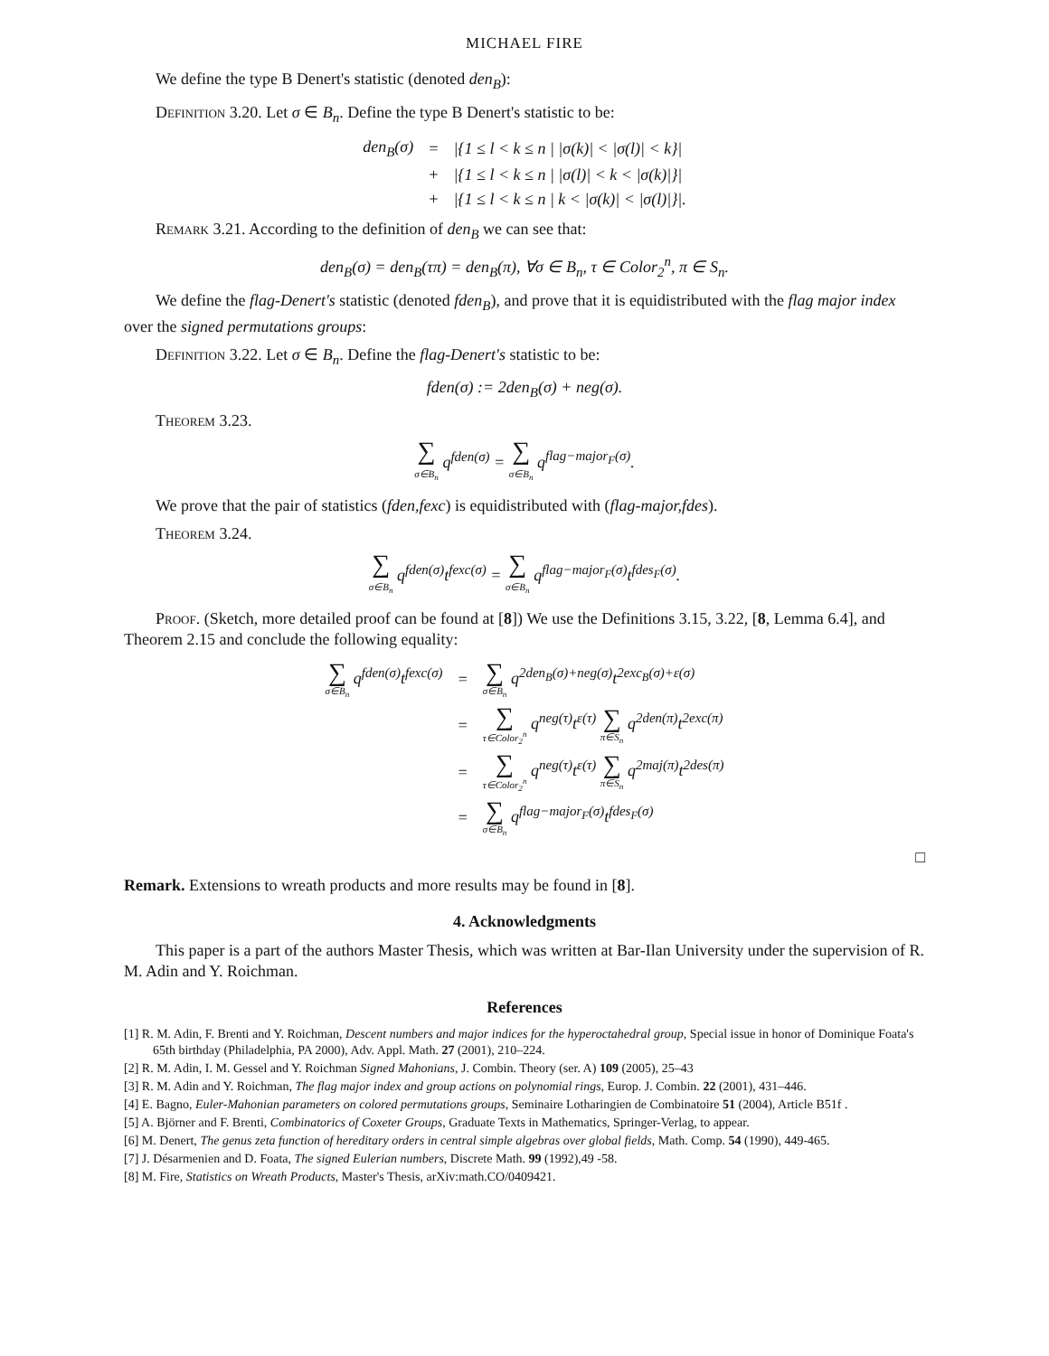MICHAEL FIRE
We define the type B Denert's statistic (denoted den<sub>B</sub>):
Definition 3.20. Let σ ∈ B<sub>n</sub>. Define the type B Denert's statistic to be:
| den<sub>B</sub>(σ) | = | /{1 ≤ l < k ≤ n / /σ(k)/ < /σ(l)/ < k}/ |
| | + | /{1 ≤ l < k ≤ n / /σ(l)/ < k < /σ(k)/}/ |
| | + | /{1 ≤ l < k ≤ n / k < /σ(k)/ < /σ(l)/}/. |
Remark 3.21. According to the definition of den<sub>B</sub> we can see that:
den<sub>B</sub>(σ) = den<sub>B</sub>(τπ) = den<sub>B</sub>(π), ∀σ ∈ B<sub>n</sub>, τ ∈ Color<sub>2</sub><sup>n</sup>, π ∈ S<sub>n</sub>.
We define the flag-Denert's statistic (denoted fden<sub>B</sub>), and prove that it is equidistributed with the flag major index over the signed permutations groups:
Definition 3.22. Let σ ∈ B<sub>n</sub>. Define the flag-Denert's statistic to be:
fden(σ) := 2den<sub>B</sub>(σ) + neg(σ).
Theorem 3.23.
∑ σ∈B<sub>n</sub> q<sup>fden(σ)</sup> = ∑ σ∈B<sub>n</sub> q<sup>flag−major<sub>F</sub>(σ)</sup>.
We prove that the pair of statistics (fden,fexc) is equidistributed with (flag-major,fdes).
Theorem 3.24.
∑ σ∈B<sub>n</sub> q<sup>fden(σ)</sup>t<sup>fexc(σ)</sup> = ∑ σ∈B<sub>n</sub> q<sup>flag−major<sub>F</sub>(σ)</sup>t<sup>fdes<sub>F</sub>(σ)</sup>.
Proof. (Sketch, more detailed proof can be found at [8]) We use the Definitions 3.15, 3.22, [8, Lemma 6.4], and Theorem 2.15 and conclude the following equality:
| ∑ σ∈B<sub>n</sub> q<sup>fden(σ)</sup>t<sup>fexc(σ)</sup> | = | ∑ σ∈B<sub>n</sub> q<sup>2den<sub>B</sub>(σ)+neg(σ)</sup>t<sup>2exc<sub>B</sub>(σ)+ε(σ)</sup> |
| | = | ∑ τ∈Color<sub>2</sub><sup>n</sup> q<sup>neg(τ)</sup>t<sup>ε(τ)</sup> ∑ π∈S<sub>n</sub> q<sup>2den(π)</sup>t<sup>2exc(π)</sup> |
| | = | ∑ τ∈Color<sub>2</sub><sup>n</sup> q<sup>neg(τ)</sup>t<sup>ε(τ)</sup> ∑ π∈S<sub>n</sub> q<sup>2maj(π)</sup>t<sup>2des(π)</sup> |
| | = | ∑ σ∈B<sub>n</sub> q<sup>flag−major<sub>F</sub>(σ)</sup>t<sup>fdes<sub>F</sub>(σ)</sup> |
□
Remark. Extensions to wreath products and more results may be found in [8].
4. Acknowledgments
This paper is a part of the authors Master Thesis, which was written at Bar-Ilan University under the supervision of R. M. Adin and Y. Roichman.
References
[1] R. M. Adin, F. Brenti and Y. Roichman, Descent numbers and major indices for the hyperoctahedral group, Special issue in honor of Dominique Foata's 65th birthday (Philadelphia, PA 2000), Adv. Appl. Math. 27 (2001), 210–224.
[2] R. M. Adin, I. M. Gessel and Y. Roichman Signed Mahonians, J. Combin. Theory (ser. A) 109 (2005), 25–43
[3] R. M. Adin and Y. Roichman, The flag major index and group actions on polynomial rings, Europ. J. Combin. 22 (2001), 431–446.
[4] E. Bagno, Euler-Mahonian parameters on colored permutations groups, Seminaire Lotharingien de Combinatoire 51 (2004), Article B51f .
[5] A. Björner and F. Brenti, Combinatorics of Coxeter Groups, Graduate Texts in Mathematics, Springer-Verlag, to appear.
[6] M. Denert, The genus zeta function of hereditary orders in central simple algebras over global fields, Math. Comp. 54 (1990), 449-465.
[7] J. Désarmenien and D. Foata, The signed Eulerian numbers, Discrete Math. 99 (1992),49 -58.
[8] M. Fire, Statistics on Wreath Products, Master's Thesis, arXiv:math.CO/0409421.